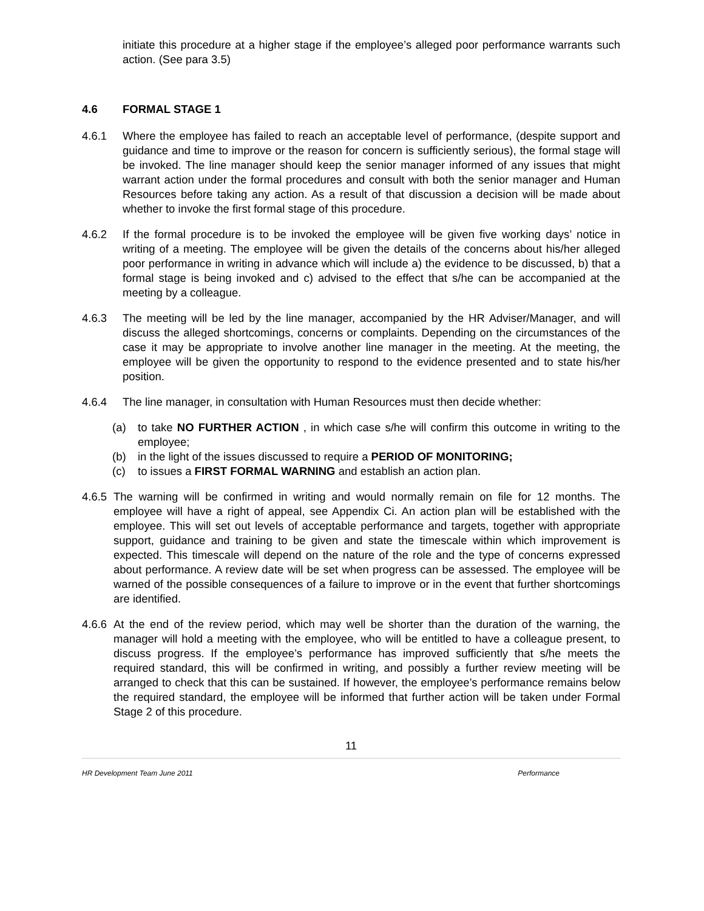initiate this procedure at a higher stage if the employee’s alleged poor performance warrants such action. (See para 3.5)
4.6 FORMAL STAGE 1
4.6.1 Where the employee has failed to reach an acceptable level of performance, (despite support and guidance and time to improve or the reason for concern is sufficiently serious), the formal stage will be invoked. The line manager should keep the senior manager informed of any issues that might warrant action under the formal procedures and consult with both the senior manager and Human Resources before taking any action. As a result of that discussion a decision will be made about whether to invoke the first formal stage of this procedure.
4.6.2 If the formal procedure is to be invoked the employee will be given five working days’ notice in writing of a meeting. The employee will be given the details of the concerns about his/her alleged poor performance in writing in advance which will include a) the evidence to be discussed, b) that a formal stage is being invoked and c) advised to the effect that s/he can be accompanied at the meeting by a colleague.
4.6.3 The meeting will be led by the line manager, accompanied by the HR Adviser/Manager, and will discuss the alleged shortcomings, concerns or complaints. Depending on the circumstances of the case it may be appropriate to involve another line manager in the meeting. At the meeting, the employee will be given the opportunity to respond to the evidence presented and to state his/her position.
4.6.4 The line manager, in consultation with Human Resources must then decide whether:
(a) to take NO FURTHER ACTION , in which case s/he will confirm this outcome in writing to the employee;
(b) in the light of the issues discussed to require a PERIOD OF MONITORING;
(c) to issues a FIRST FORMAL WARNING and establish an action plan.
4.6.5
The warning will be confirmed in writing and would normally remain on file for 12 months. The employee will have a right of appeal, see Appendix Ci. An action plan will be established with the employee. This will set out levels of acceptable performance and targets, together with appropriate support, guidance and training to be given and state the timescale within which improvement is expected. This timescale will depend on the nature of the role and the type of concerns expressed about performance. A review date will be set when progress can be assessed. The employee will be warned of the possible consequences of a failure to improve or in the event that further shortcomings are identified.
4.6.6
At the end of the review period, which may well be shorter than the duration of the warning, the manager will hold a meeting with the employee, who will be entitled to have a colleague present, to discuss progress. If the employee’s performance has improved sufficiently that s/he meets the required standard, this will be confirmed in writing, and possibly a further review meeting will be arranged to check that this can be sustained. If however, the employee’s performance remains below the required standard, the employee will be informed that further action will be taken under Formal Stage 2 of this procedure.
11
HR Development Team June 2011 Performance